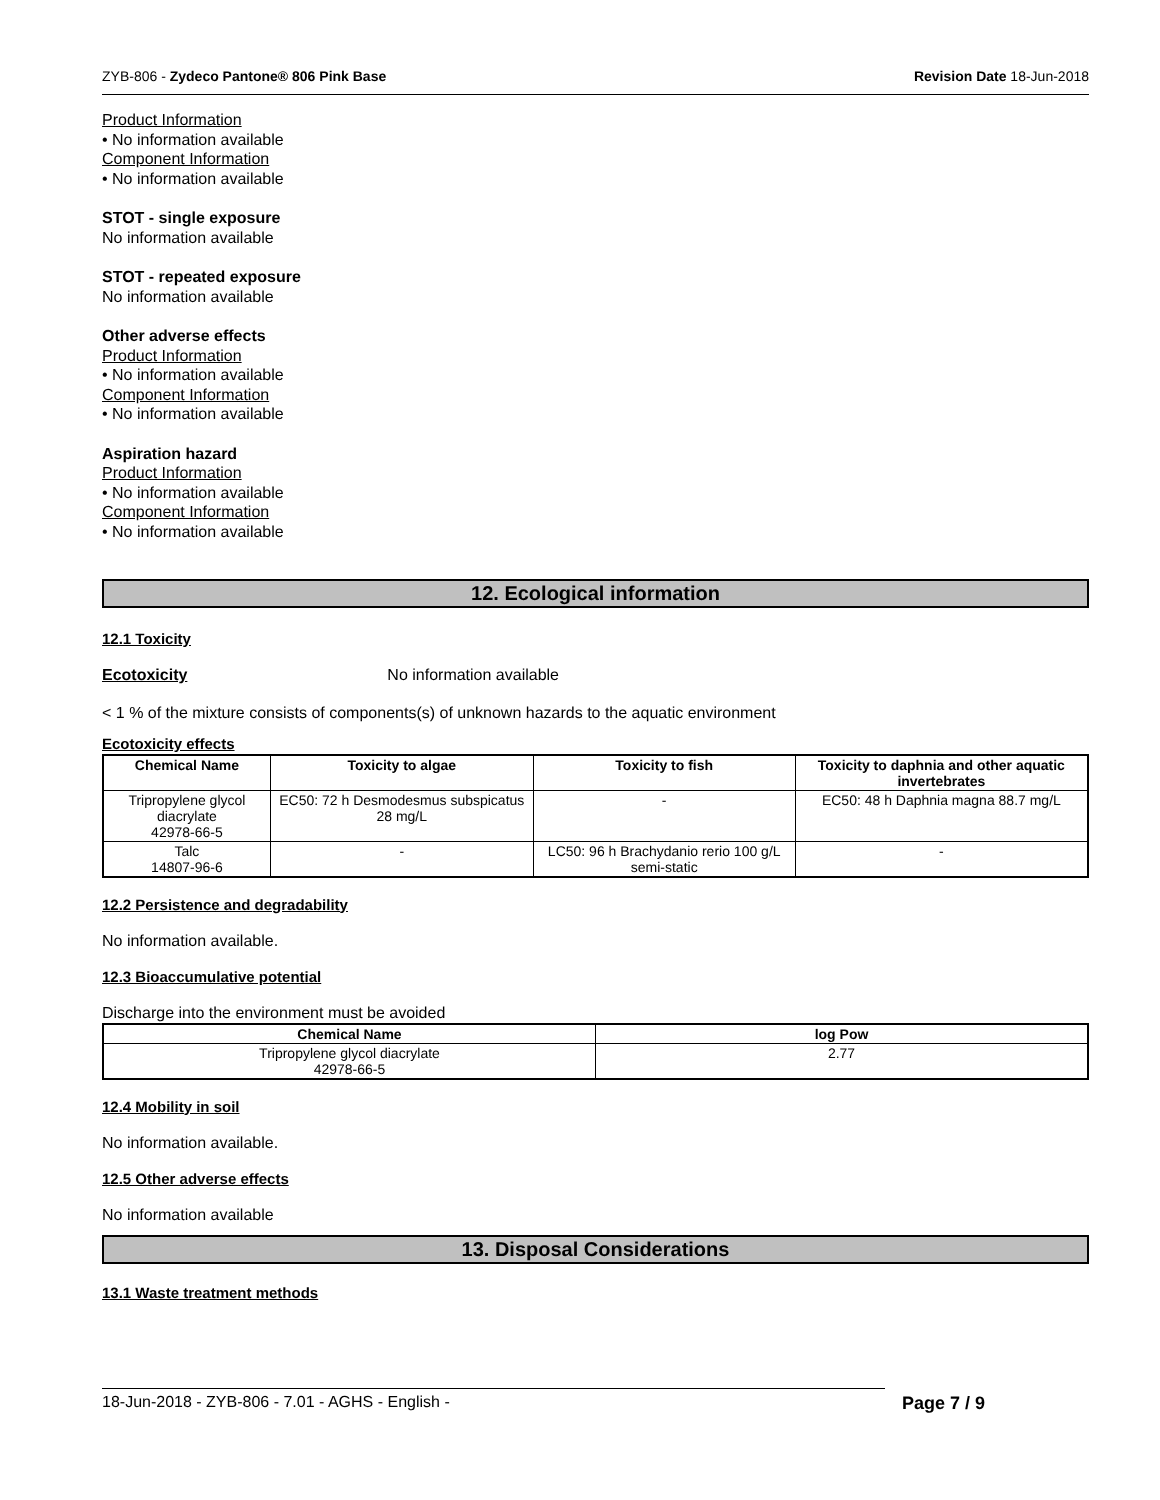ZYB-806 - Zydeco Pantone® 806 Pink Base Revision Date 18-Jun-2018
Product Information
• No information available
Component Information
• No information available
STOT - single exposure
No information available
STOT - repeated exposure
No information available
Other adverse effects
Product Information
• No information available
Component Information
• No information available
Aspiration hazard
Product Information
• No information available
Component Information
• No information available
12. Ecological information
12.1 Toxicity
Ecotoxicity No information available
< 1 % of the mixture consists of components(s) of unknown hazards to the aquatic environment
Ecotoxicity effects
| Chemical Name | Toxicity to algae | Toxicity to fish | Toxicity to daphnia and other aquatic invertebrates |
| --- | --- | --- | --- |
| Tripropylene glycol diacrylate 42978-66-5 | EC50: 72 h Desmodesmus subspicatus 28 mg/L | - | EC50: 48 h Daphnia magna 88.7 mg/L |
| Talc 14807-96-6 | - | LC50: 96 h Brachydanio rerio 100 g/L semi-static | - |
12.2 Persistence and degradability
No information available.
12.3 Bioaccumulative potential
Discharge into the environment must be avoided
| Chemical Name | log Pow |
| --- | --- |
| Tripropylene glycol diacrylate 42978-66-5 | 2.77 |
12.4 Mobility in soil
No information available.
12.5 Other adverse effects
No information available
13. Disposal Considerations
13.1 Waste treatment methods
18-Jun-2018 - ZYB-806 - 7.01 - AGHS - English - Page 7 / 9